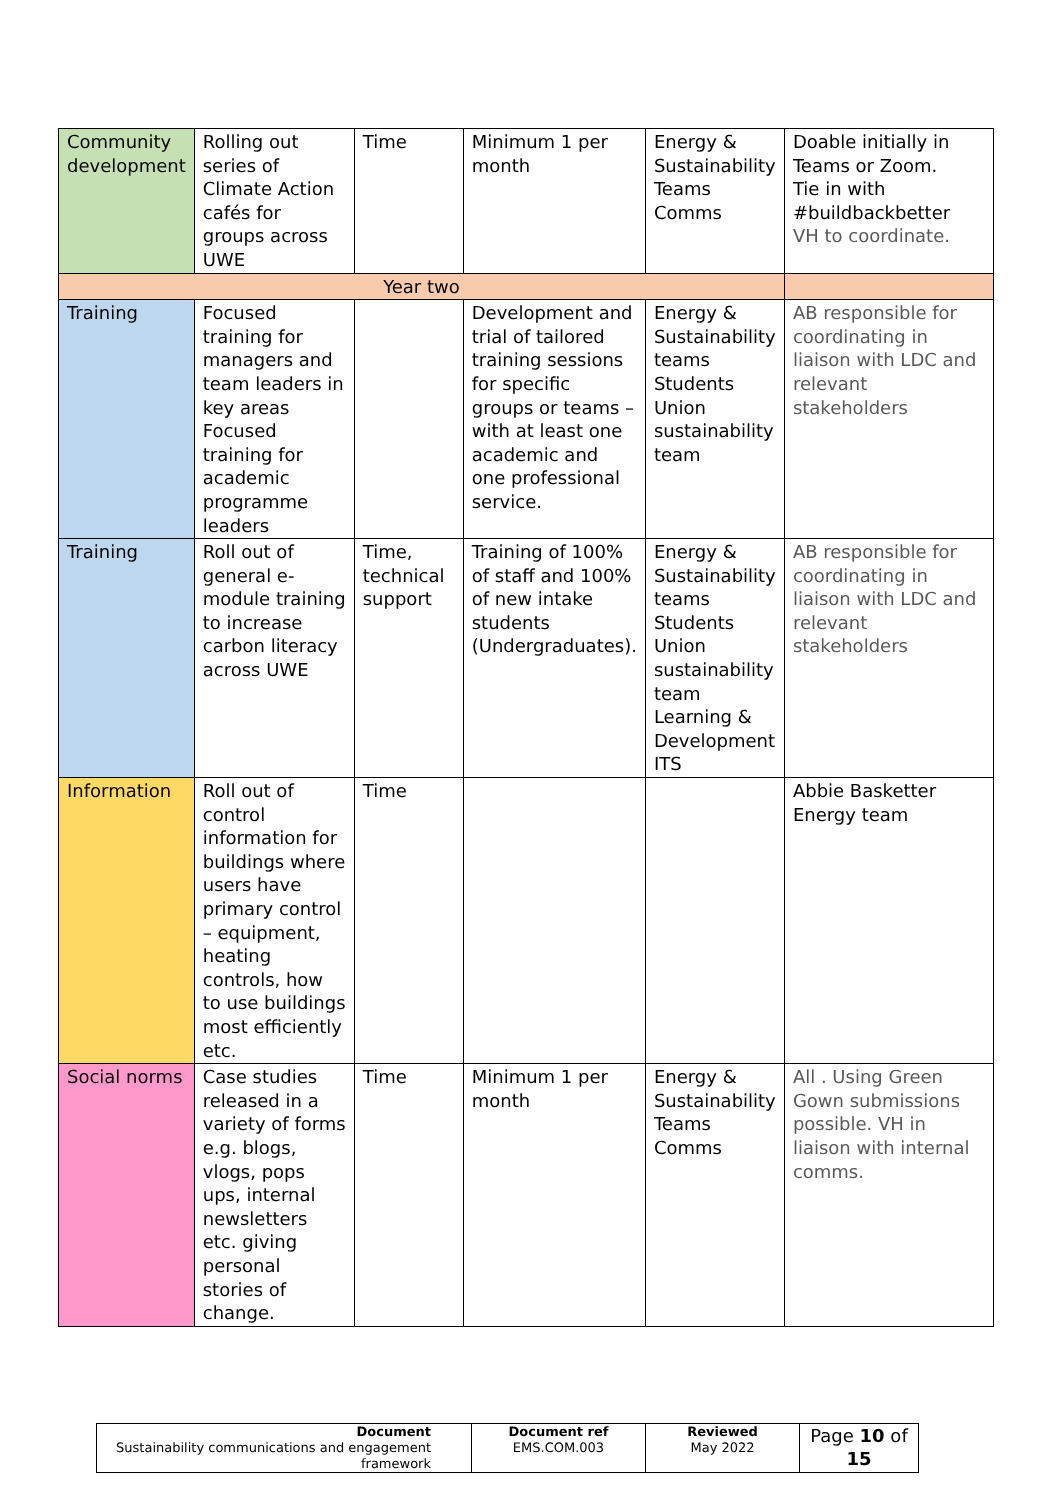| Community development | Rolling out series of Climate Action cafés for groups across UWE | Time | Minimum 1 per month | Energy & Sustainability Teams Comms | Doable initially in Teams or Zoom. Tie in with #buildbackbetter VH to coordinate. |
| Year two | | | | | |
| Training | Focused training for managers and team leaders in key areas Focused training for academic programme leaders | | Development and trial of tailored training sessions for specific groups or teams – with at least one academic and one professional service. | Energy & Sustainability teams Students Union sustainability team | AB responsible for coordinating in liaison with LDC and relevant stakeholders |
| Training | Roll out of general e-module training to increase carbon literacy across UWE | Time, technical support | Training of 100% of staff and 100% of new intake students (Undergraduates). | Energy & Sustainability teams Students Union sustainability team Learning & Development ITS | AB responsible for coordinating in liaison with LDC and relevant stakeholders |
| Information | Roll out of control information for buildings where users have primary control – equipment, heating controls, how to use buildings most efficiently etc. | Time | | | Abbie Basketter Energy team |
| Social norms | Case studies released in a variety of forms e.g. blogs, vlogs, pops ups, internal newsletters etc. giving personal stories of change. | Time | Minimum 1 per month | Energy & Sustainability Teams Comms | All . Using Green Gown submissions possible. VH in liaison with internal comms. |
| Document Sustainability communications and engagement framework | Document ref EMS.COM.003 | Reviewed May 2022 | Page 10 of 15 |